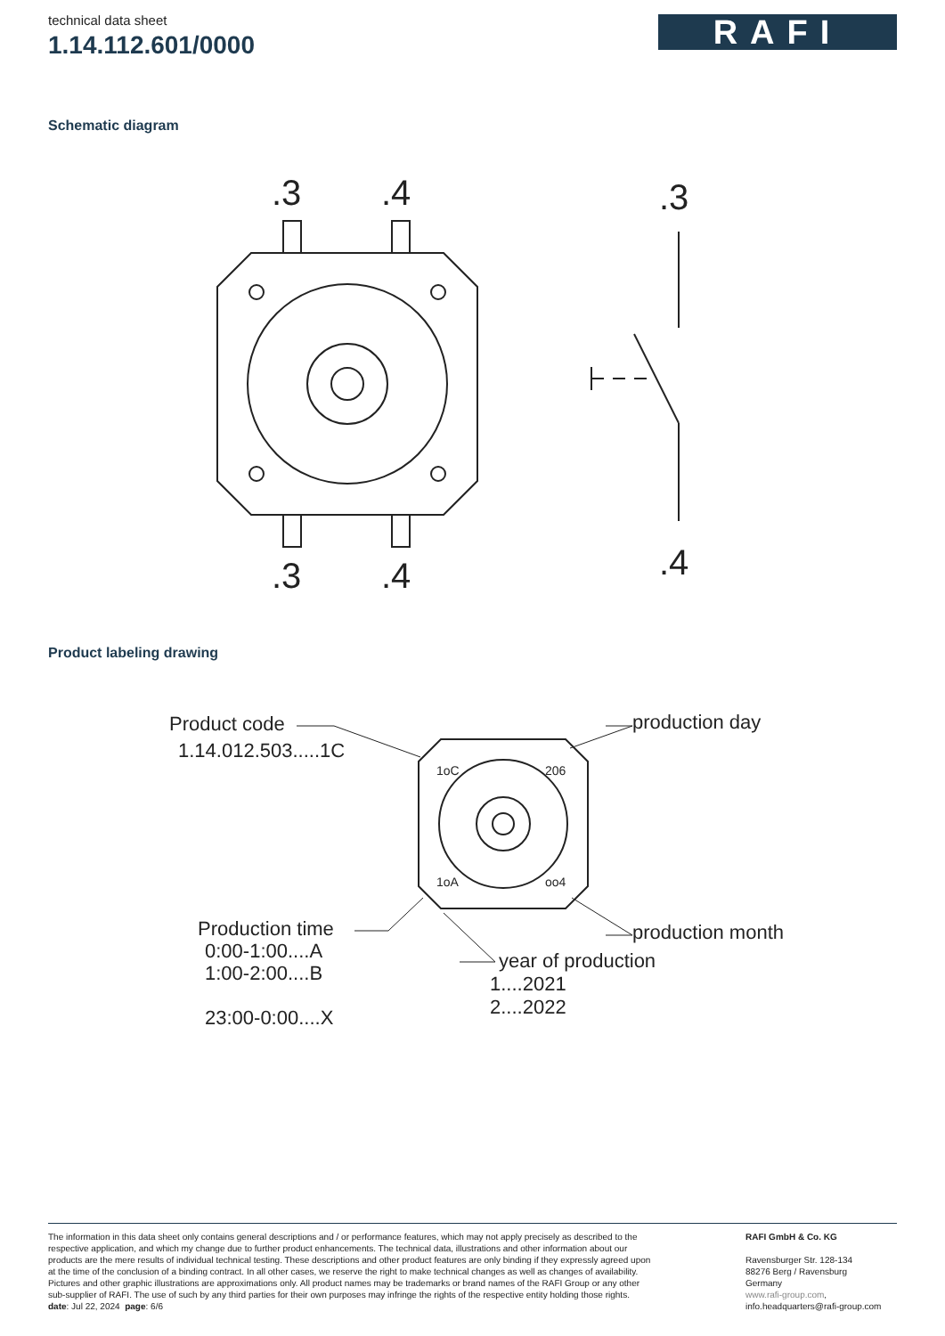technical data sheet
1.14.112.601/0000
RAFI
Schematic diagram
.3
.4
.3
.4
.3
.4
Product labeling drawing
Product code
1.14.012.503.....1C
production day
Production time
0:00-1:00....A
1:00-2:00....B
23:00-0:00....X
production month
year of production
1....2021
2....2022
1oC
206
1oA
oo4
The information in this data sheet only contains general descriptions and / or performance features, which may not apply precisely as described to the respective application, and which my change due to further product enhancements. The technical data, illustrations and other information about our products are the mere results of individual technical testing. These descriptions and other product features are only binding if they expressly agreed upon at the time of the conclusion of a binding contract. In all other cases, we reserve the right to make technical changes as well as changes of availability. Pictures and other graphic illustrations are approximations only. All product names may be trademarks or brand names of the RAFI Group or any other sub-supplier of RAFI. The use of such by any third parties for their own purposes may infringe the rights of the respective entity holding those rights.
date: Jul 22, 2024 page: 6/6
RAFI GmbH & Co. KG
Ravensburger Str. 128-134
88276 Berg / Ravensburg
Germany
www.rafi-group.com,
info.headquarters@rafi-group.com